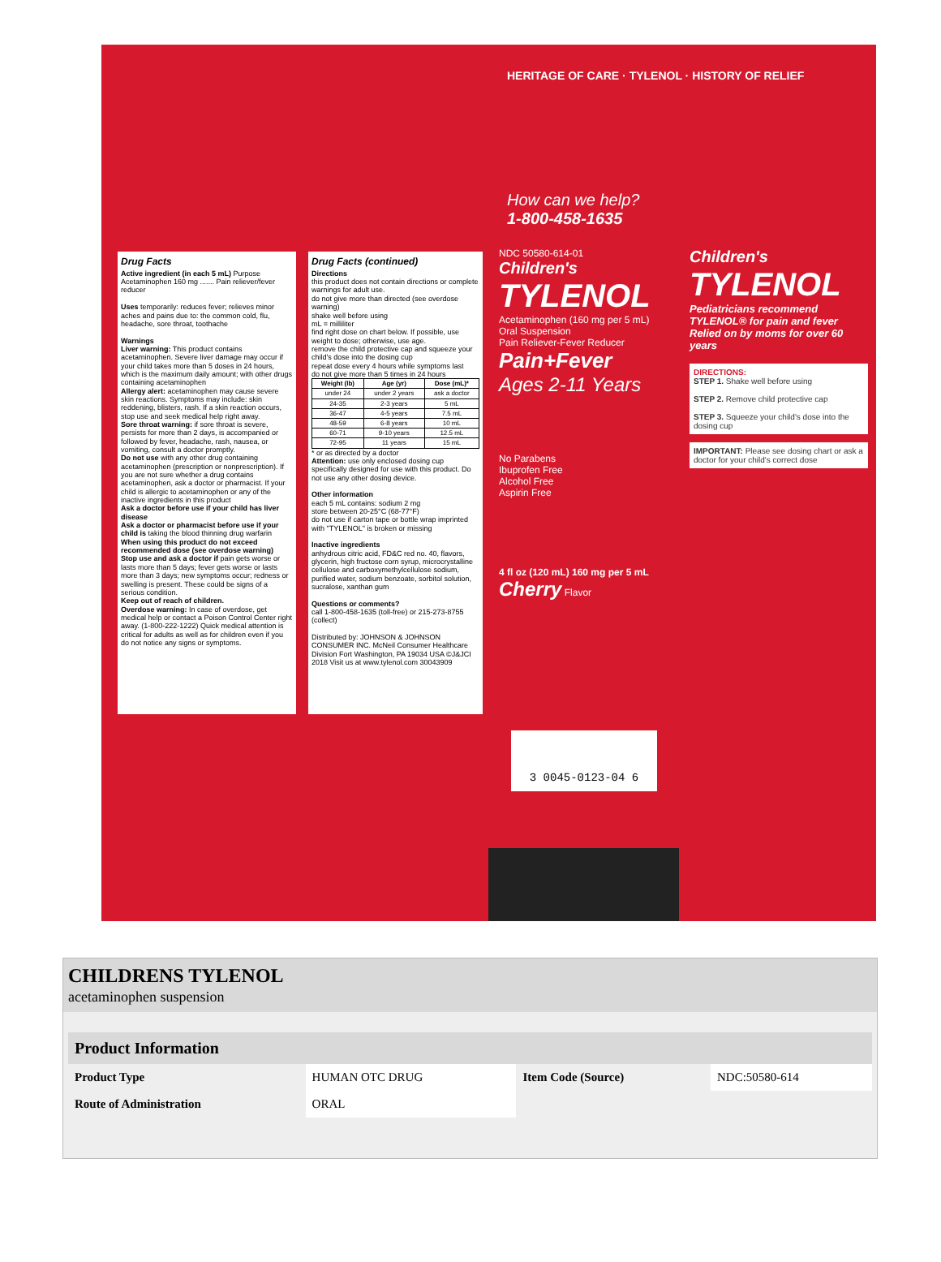Drug Facts
Active ingredient (in each 5 mL) Purpose
Acetaminophen 160 mg ....... Pain reliever/fever reducer
Uses temporarily: reduces fever; relieves minor aches and pains due to: the common cold, flu, headache, sore throat, toothache
Warnings
Liver warning: This product contains acetaminophen. Severe liver damage may occur if your child takes more than 5 doses in 24 hours, which is the maximum daily amount; with other drugs containing acetaminophen
Allergy alert: acetaminophen may cause severe skin reactions. Symptoms may include: skin reddening, blisters, rash. If a skin reaction occurs, stop use and seek medical help right away.
Sore throat warning: if sore throat is severe, persists for more than 2 days, is accompanied or followed by fever, headache, rash, nausea, or vomiting, consult a doctor promptly.
Do not use with any other drug containing acetaminophen (prescription or nonprescription). If you are not sure whether a drug contains acetaminophen, ask a doctor or pharmacist. If your child is allergic to acetaminophen or any of the inactive ingredients in this product
Ask a doctor before use if your child has liver disease
Ask a doctor or pharmacist before use if your child is taking the blood thinning drug warfarin
When using this product do not exceed recommended dose (see overdose warning)
Stop use and ask a doctor if pain gets worse or lasts more than 5 days; fever gets worse or lasts more than 3 days; new symptoms occur; redness or swelling is present. These could be signs of a serious condition.
Keep out of reach of children.
Overdose warning: In case of overdose, get medical help or contact a Poison Control Center right away. (1-800-222-1222) Quick medical attention is critical for adults as well as for children even if you do not notice any signs or symptoms.
Drug Facts (continued)
Directions
this product does not contain directions or complete warnings for adult use.
do not give more than directed (see overdose warning)
shake well before using
mL = milliliter
find right dose on chart below. If possible, use weight to dose; otherwise, use age.
remove the child protective cap and squeeze your child's dose into the dosing cup
repeat dose every 4 hours while symptoms last
do not give more than 5 times in 24 hours
| Weight (lb) | Age (yr) | Dose (mL)* |
| --- | --- | --- |
| under 24 | under 2 years | ask a doctor |
| 24-35 | 2-3 years | 5 mL |
| 36-47 | 4-5 years | 7.5 mL |
| 48-59 | 6-8 years | 10 mL |
| 60-71 | 9-10 years | 12.5 mL |
| 72-95 | 11 years | 15 mL |
* or as directed by a doctor
Attention: use only enclosed dosing cup specifically designed for use with this product. Do not use any other dosing device.
Other information
each 5 mL contains: sodium 2 mg
store between 20-25°C (68-77°F)
do not use if carton tape or bottle wrap imprinted with "TYLENOL" is broken or missing
Inactive ingredients
anhydrous citric acid, FD&C red no. 40, flavors, glycerin, high fructose corn syrup, microcrystalline cellulose and carboxymethylcellulose sodium, purified water, sodium benzoate, sorbitol solution, sucralose, xanthan gum
Questions or comments?
call 1-800-458-1635 (toll-free) or 215-273-8755 (collect)
Distributed by: JOHNSON & JOHNSON CONSUMER INC. McNeil Consumer Healthcare Division Fort Washington, PA 19034 USA ©J&JCI 2018 Visit us at www.tylenol.com 30043909
HERITAGE OF CARE · TYLENOL · HISTORY OF RELIEF
How can we help?
1-800-458-1635
NDC 50580-614-01
Children's
TYLENOL
Acetaminophen (160 mg per 5 mL)
Oral Suspension
Pain Reliever-Fever Reducer
Pain+Fever
Ages 2-11 Years
No Parabens
Ibuprofen Free
Alcohol Free
Aspirin Free
4 fl oz (120 mL) 160 mg per 5 mL Cherry Flavor
Children's
TYLENOL
Pediatricians recommend TYLENOL® for pain and fever
Relied on by moms for over 60 years
DIRECTIONS:
STEP 1. Shake well before using
STEP 2. Remove child protective cap
STEP 3. Squeeze your child's dose into the dosing cup
IMPORTANT: Please see dosing chart or ask a doctor for your child's correct dose
3 0045-0123-04 6
CHILDRENS TYLENOL
acetaminophen suspension
| Product Information | | | |
| --- | --- | --- | --- |
| Product Type | HUMAN OTC DRUG | Item Code (Source) | NDC:50580-614 |
| Route of Administration | ORAL | | |